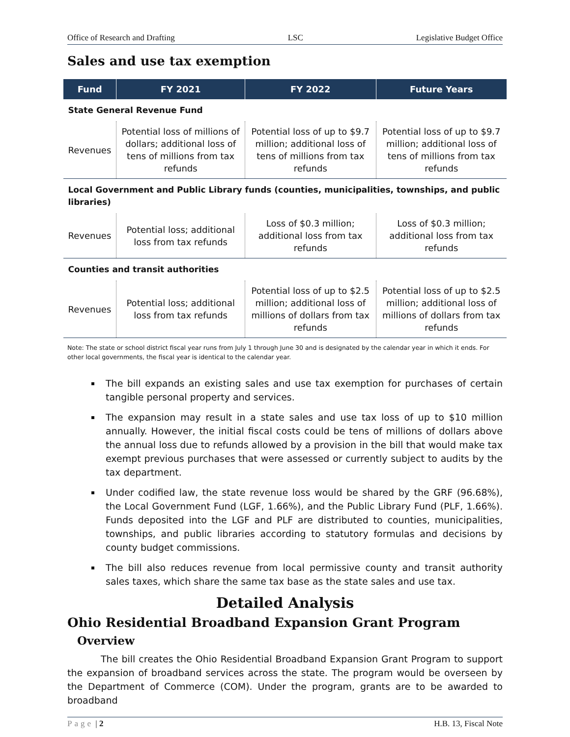Office of Research and Drafting LSC Legislative Budget Office
Sales and use tax exemption
| Fund | FY 2021 | FY 2022 | Future Years |
| --- | --- | --- | --- |
| State General Revenue Fund | | | |
| Revenues | Potential loss of millions of dollars; additional loss of tens of millions from tax refunds | Potential loss of up to $9.7 million; additional loss of tens of millions from tax refunds | Potential loss of up to $9.7 million; additional loss of tens of millions from tax refunds |
| Local Government and Public Library funds (counties, municipalities, townships, and public libraries) | | | |
| Revenues | Potential loss; additional loss from tax refunds | Loss of $0.3 million; additional loss from tax refunds | Loss of $0.3 million; additional loss from tax refunds |
| Counties and transit authorities | | | |
| Revenues | Potential loss; additional loss from tax refunds | Potential loss of up to $2.5 million; additional loss of millions of dollars from tax refunds | Potential loss of up to $2.5 million; additional loss of millions of dollars from tax refunds |
Note: The state or school district fiscal year runs from July 1 through June 30 and is designated by the calendar year in which it ends. For other local governments, the fiscal year is identical to the calendar year.
The bill expands an existing sales and use tax exemption for purchases of certain tangible personal property and services.
The expansion may result in a state sales and use tax loss of up to $10 million annually. However, the initial fiscal costs could be tens of millions of dollars above the annual loss due to refunds allowed by a provision in the bill that would make tax exempt previous purchases that were assessed or currently subject to audits by the tax department.
Under codified law, the state revenue loss would be shared by the GRF (96.68%), the Local Government Fund (LGF, 1.66%), and the Public Library Fund (PLF, 1.66%). Funds deposited into the LGF and PLF are distributed to counties, municipalities, townships, and public libraries according to statutory formulas and decisions by county budget commissions.
The bill also reduces revenue from local permissive county and transit authority sales taxes, which share the same tax base as the state sales and use tax.
Detailed Analysis
Ohio Residential Broadband Expansion Grant Program
Overview
The bill creates the Ohio Residential Broadband Expansion Grant Program to support the expansion of broadband services across the state. The program would be overseen by the Department of Commerce (COM). Under the program, grants are to be awarded to broadband
Page | 2 H.B. 13, Fiscal Note